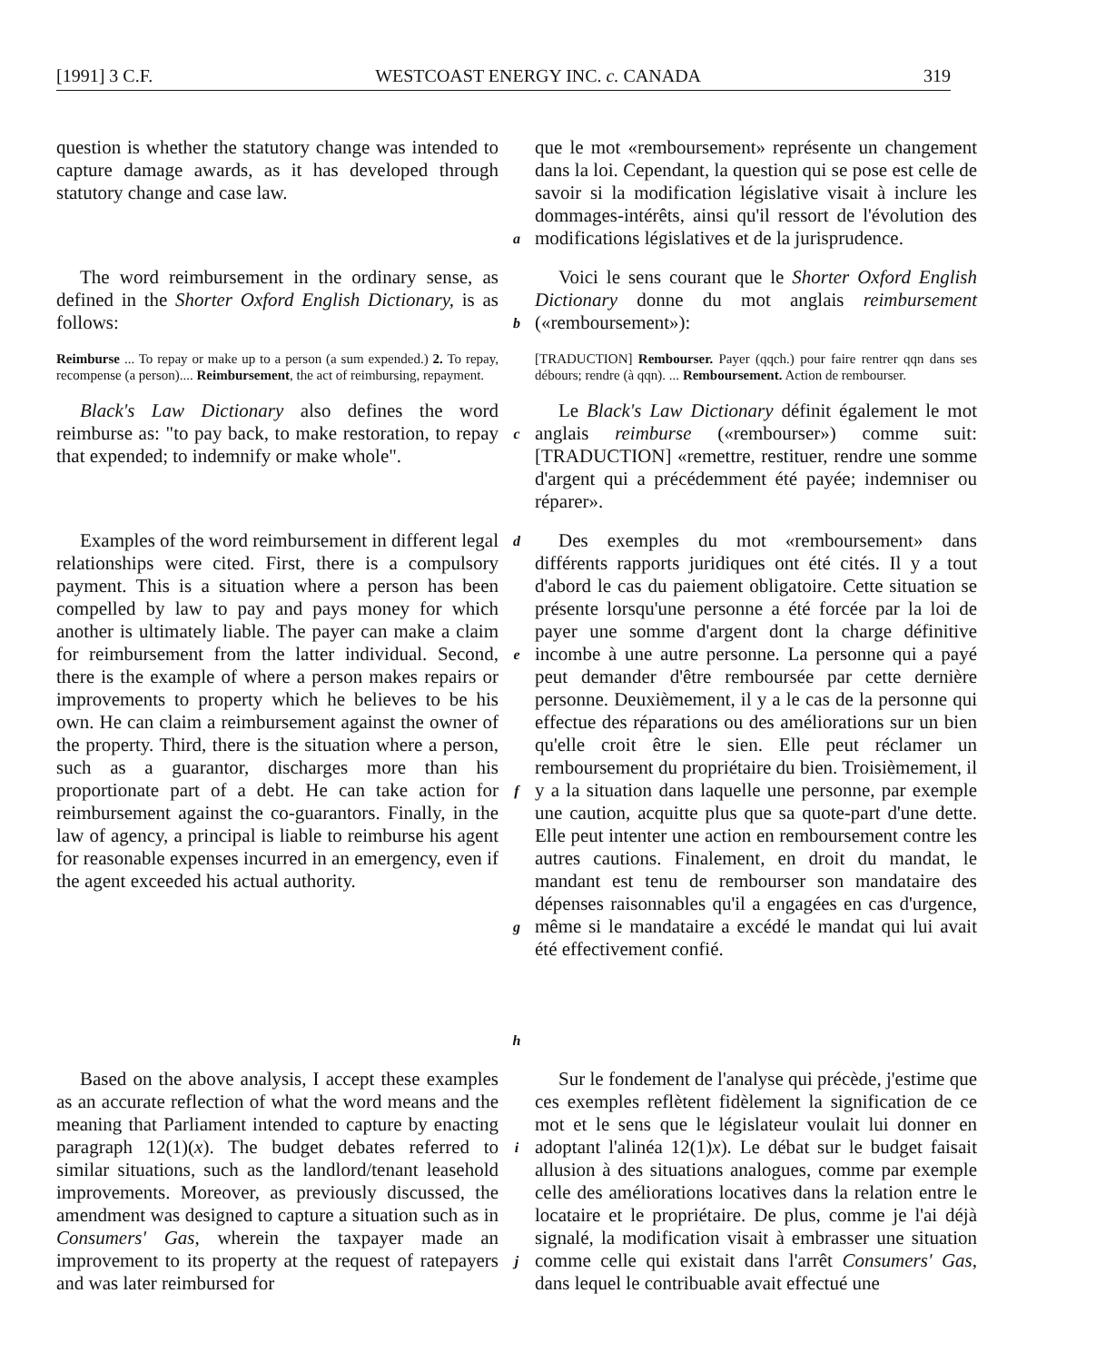[1991] 3 C.F. WESTCOAST ENERGY INC. c. CANADA 319
question is whether the statutory change was intended to capture damage awards, as it has developed through statutory change and case law.
a
que le mot «remboursement» représente un changement dans la loi. Cependant, la question qui se pose est celle de savoir si la modification législative visait à inclure les dommages-intérêts, ainsi qu'il ressort de l'évolution des modifications législatives et de la jurisprudence.
The word reimbursement in the ordinary sense, as defined in the Shorter Oxford English Dictionary, is as follows:
b
Voici le sens courant que le Shorter Oxford English Dictionary donne du mot anglais reimbursement («remboursement»):
Reimburse ... To repay or make up to a person (a sum expended.) 2. To repay, recompense (a person).... Reimbursement, the act of reimbursing, repayment.
[TRADUCTION] Rembourser. Payer (qqch.) pour faire rentrer qqn dans ses débours; rendre (à qqn). ... Remboursement. Action de rembourser.
Black's Law Dictionary also defines the word reimburse as: "to pay back, to make restoration, to repay that expended; to indemnify or make whole".
c
Le Black's Law Dictionary définit également le mot anglais reimburse («rembourser») comme suit: [TRADUCTION] «remettre, restituer, rendre une somme d'argent qui a précédemment été payée; indemniser ou réparer».
Examples of the word reimbursement in different legal relationships were cited. First, there is a compulsory payment. This is a situation where a person has been compelled by law to pay and pays money for which another is ultimately liable. The payer can make a claim for reimbursement from the latter individual. Second, there is the example of where a person makes repairs or improvements to property which he believes to be his own. He can claim a reimbursement against the owner of the property. Third, there is the situation where a person, such as a guarantor, discharges more than his proportionate part of a debt. He can take action for reimbursement against the co-guarantors. Finally, in the law of agency, a principal is liable to reimburse his agent for reasonable expenses incurred in an emergency, even if the agent exceeded his actual authority.
d
e
f
g
h
Des exemples du mot «remboursement» dans différents rapports juridiques ont été cités. Il y a tout d'abord le cas du paiement obligatoire. Cette situation se présente lorsqu'une personne a été forcée par la loi de payer une somme d'argent dont la charge définitive incombe à une autre personne. La personne qui a payé peut demander d'être remboursée par cette dernière personne. Deuxièmement, il y a le cas de la personne qui effectue des réparations ou des améliorations sur un bien qu'elle croit être le sien. Elle peut réclamer un remboursement du propriétaire du bien. Troisièmement, il y a la situation dans laquelle une personne, par exemple une caution, acquitte plus que sa quote-part d'une dette. Elle peut intenter une action en remboursement contre les autres cautions. Finalement, en droit du mandat, le mandant est tenu de rembourser son mandataire des dépenses raisonnables qu'il a engagées en cas d'urgence, même si le mandataire a excédé le mandat qui lui avait été effectivement confié.
Based on the above analysis, I accept these examples as an accurate reflection of what the word means and the meaning that Parliament intended to capture by enacting paragraph 12(1)(x). The budget debates referred to similar situations, such as the landlord/tenant leasehold improvements. Moreover, as previously discussed, the amendment was designed to capture a situation such as in Consumers' Gas, wherein the taxpayer made an improvement to its property at the request of ratepayers and was later reimbursed for
i
j
Sur le fondement de l'analyse qui précède, j'estime que ces exemples reflètent fidèlement la signification de ce mot et le sens que le législateur voulait lui donner en adoptant l'alinéa 12(1)x). Le débat sur le budget faisait allusion à des situations analogues, comme par exemple celle des améliorations locatives dans la relation entre le locataire et le propriétaire. De plus, comme je l'ai déjà signalé, la modification visait à embrasser une situation comme celle qui existait dans l'arrêt Consumers' Gas, dans lequel le contribuable avait effectué une